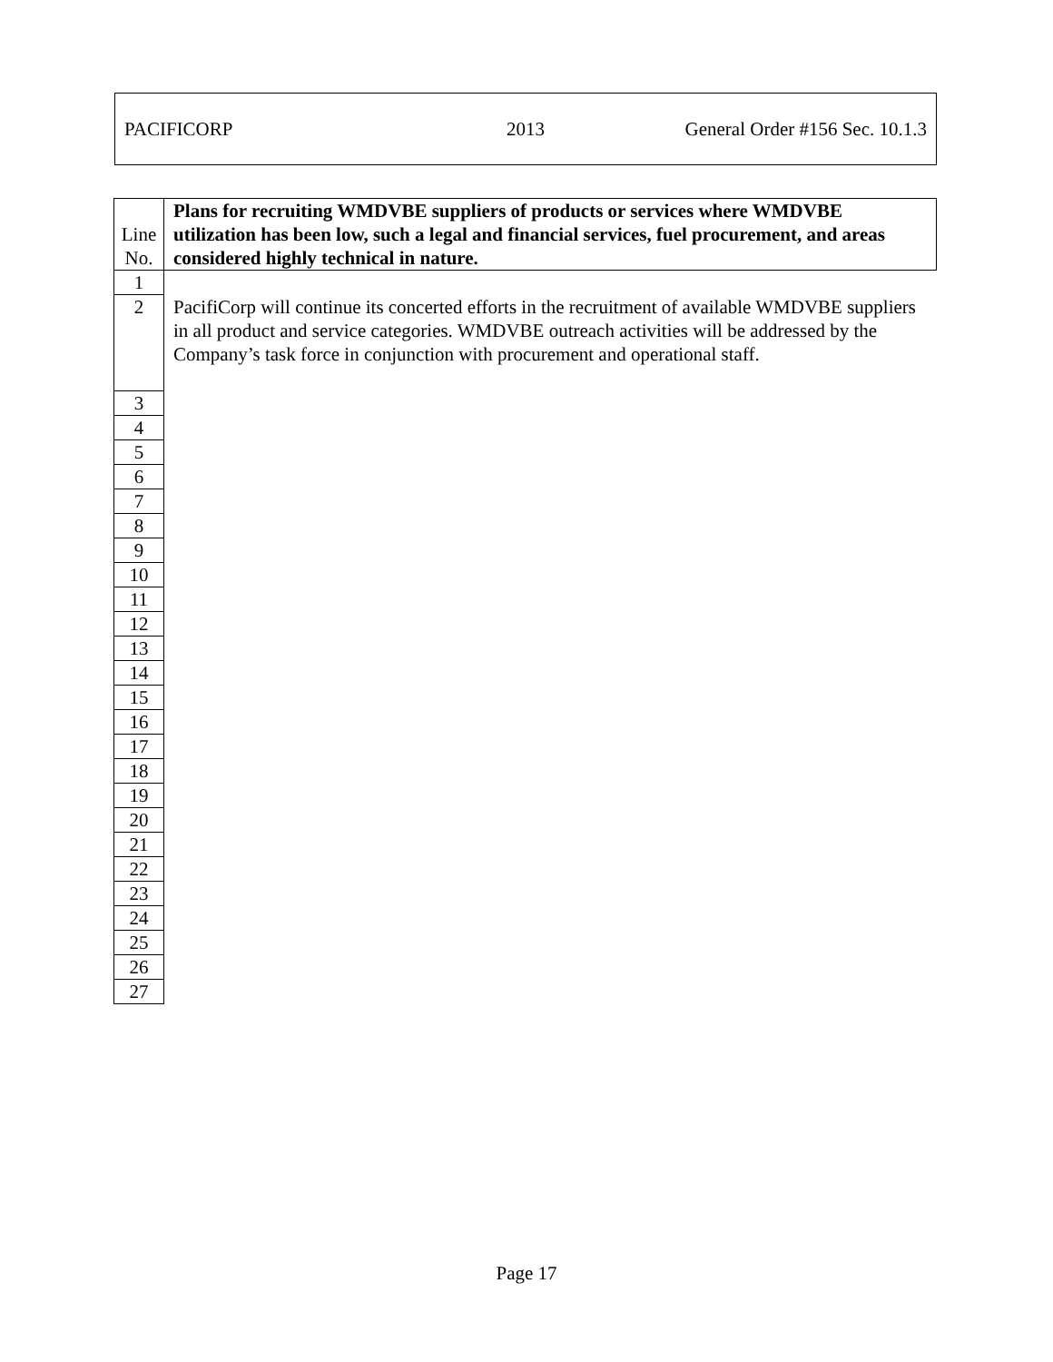PACIFICORP 2013 General Order #156 Sec. 10.1.3
| Line No. | Plans for recruiting WMDVBE suppliers of products or services where WMDVBE utilization has been low, such a legal and financial services, fuel procurement, and areas considered highly technical in nature. |
| --- | --- |
| 1 | |
| 2 | PacifiCorp will continue its concerted efforts in the recruitment of available WMDVBE suppliers in all product and service categories. WMDVBE outreach activities will be addressed by the Company’s task force in conjunction with procurement and operational staff. |
| 3 | |
| 4 | |
| 5 | |
| 6 | |
| 7 | |
| 8 | |
| 9 | |
| 10 | |
| 11 | |
| 12 | |
| 13 | |
| 14 | |
| 15 | |
| 16 | |
| 17 | |
| 18 | |
| 19 | |
| 20 | |
| 21 | |
| 22 | |
| 23 | |
| 24 | |
| 25 | |
| 26 | |
| 27 | |
Page 17